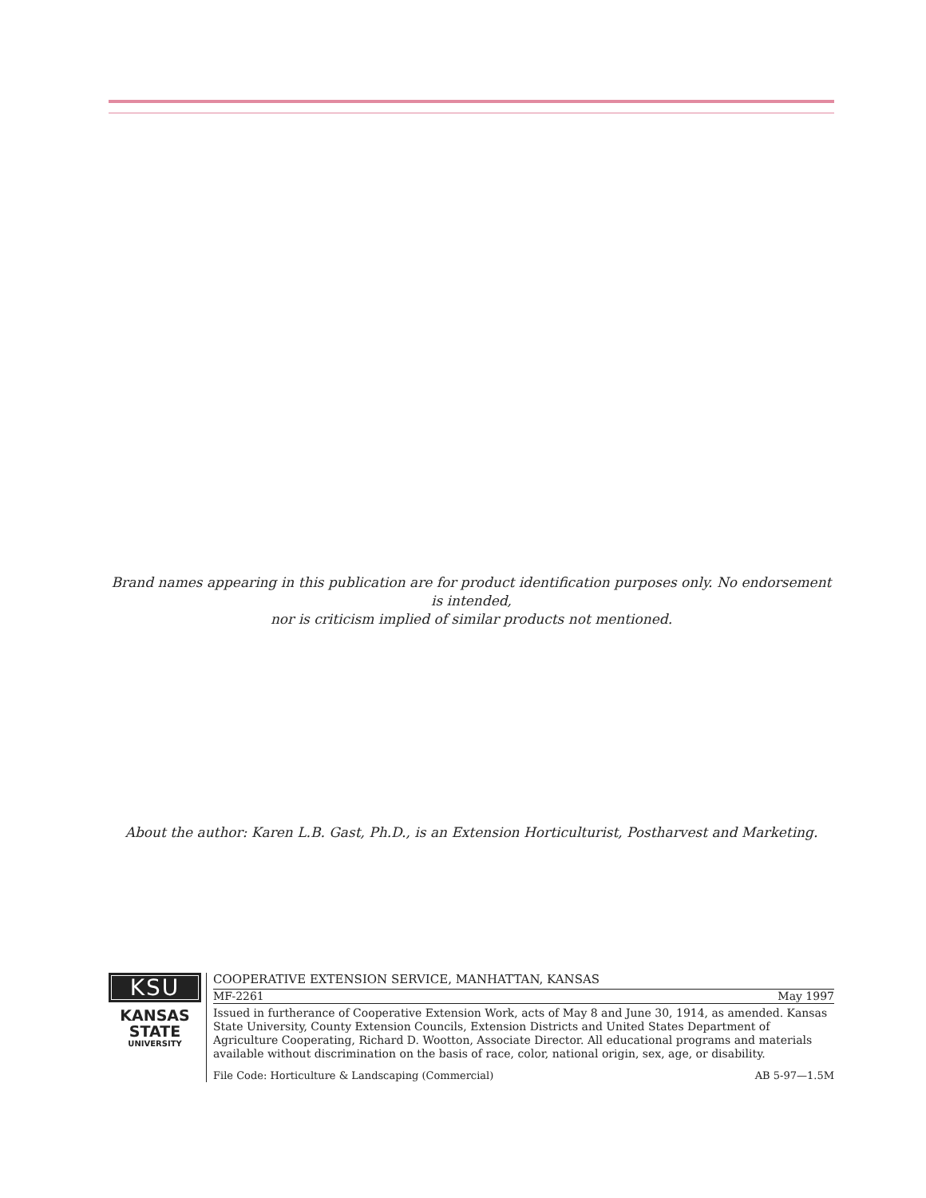Brand names appearing in this publication are for product identification purposes only. No endorsement is intended,
nor is criticism implied of similar products not mentioned.
About the author: Karen L.B. Gast, Ph.D., is an Extension Horticulturist, Postharvest and Marketing.
KSU
KANSAS
STATE
UNIVERSITY
COOPERATIVE EXTENSION SERVICE, MANHATTAN, KANSAS
MF-2261 May 1997
Issued in furtherance of Cooperative Extension Work, acts of May 8 and June 30, 1914, as amended. Kansas State University, County Extension Councils, Extension Districts and United States Department of Agriculture Cooperating, Richard D. Wootton, Associate Director. All educational programs and materials available without discrimination on the basis of race, color, national origin, sex, age, or disability.
File Code: Horticulture & Landscaping (Commercial) AB 5-97—1.5M